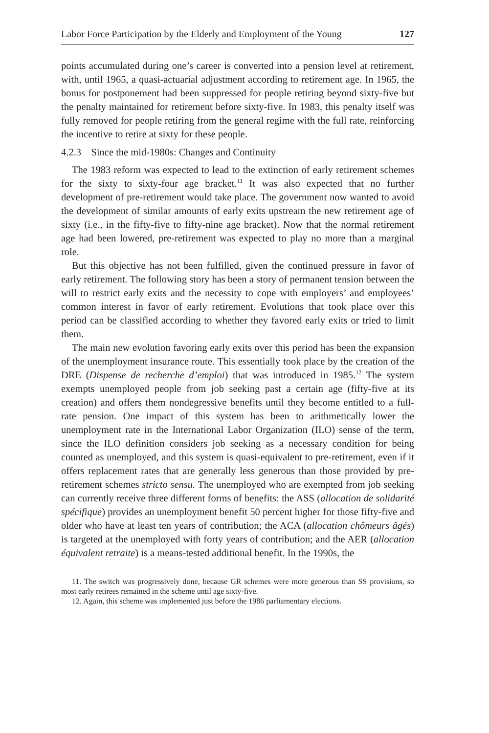Labor Force Participation by the Elderly and Employment of the Young 127
points accumulated during one’s career is converted into a pension level at retirement, with, until 1965, a quasi-actuarial adjustment according to retirement age. In 1965, the bonus for postponement had been suppressed for people retiring beyond sixty-five but the penalty maintained for retirement before sixty-five. In 1983, this penalty itself was fully removed for people retiring from the general regime with the full rate, reinforcing the incentive to retire at sixty for these people.
4.2.3 Since the mid-1980s: Changes and Continuity
The 1983 reform was expected to lead to the extinction of early retirement schemes for the sixty to sixty-four age bracket.<sup>11</sup> It was also expected that no further development of pre-retirement would take place. The government now wanted to avoid the development of similar amounts of early exits upstream the new retirement age of sixty (i.e., in the fifty-five to fifty-nine age bracket). Now that the normal retirement age had been lowered, pre-retirement was expected to play no more than a marginal role.
But this objective has not been fulfilled, given the continued pressure in favor of early retirement. The following story has been a story of permanent tension between the will to restrict early exits and the necessity to cope with employers’ and employees’ common interest in favor of early retirement. Evolutions that took place over this period can be classified according to whether they favored early exits or tried to limit them.
The main new evolution favoring early exits over this period has been the expansion of the unemployment insurance route. This essentially took place by the creation of the DRE (Dispense de recherche d’emploi) that was introduced in 1985.<sup>12</sup> The system exempts unemployed people from job seeking past a certain age (fifty-five at its creation) and offers them nondegressive benefits until they become entitled to a full-rate pension. One impact of this system has been to arithmetically lower the unemployment rate in the International Labor Organization (ILO) sense of the term, since the ILO definition considers job seeking as a necessary condition for being counted as unemployed, and this system is quasi-equivalent to pre-retirement, even if it offers replacement rates that are generally less generous than those provided by pre-retirement schemes stricto sensu. The unemployed who are exempted from job seeking can currently receive three different forms of benefits: the ASS (allocation de solidarité spécifique) provides an unemployment benefit 50 percent higher for those fifty-five and older who have at least ten years of contribution; the ACA (allocation chômeurs âgés) is targeted at the unemployed with forty years of contribution; and the AER (allocation équivalent retraite) is a means-tested additional benefit. In the 1990s, the
11. The switch was progressively done, because GR schemes were more generous than SS provisions, so most early retirees remained in the scheme until age sixty-five.
12. Again, this scheme was implemented just before the 1986 parliamentary elections.